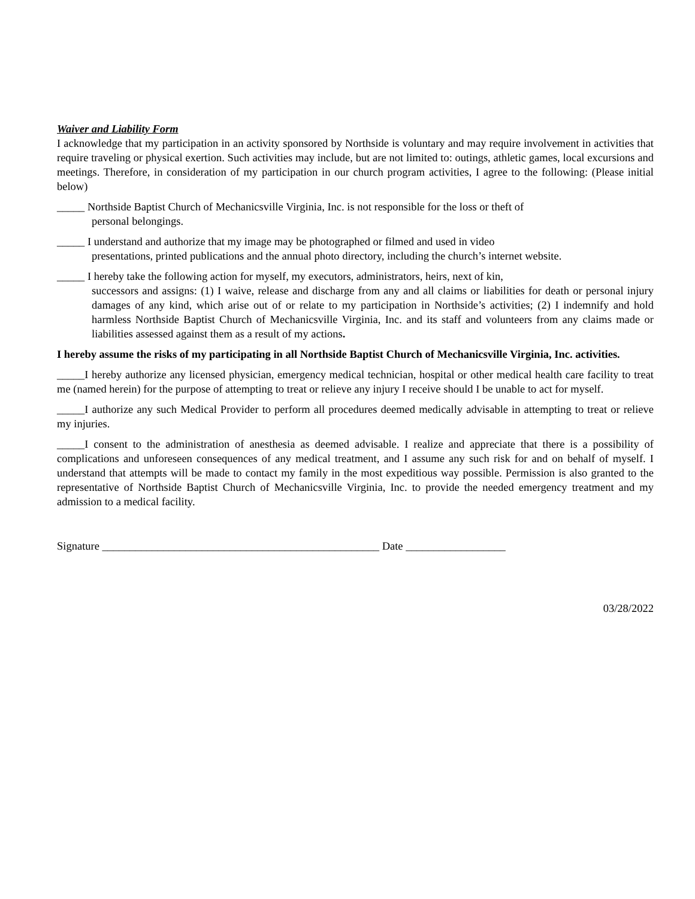Waiver and Liability Form
I acknowledge that my participation in an activity sponsored by Northside is voluntary and may require involvement in activities that require traveling or physical exertion. Such activities may include, but are not limited to: outings, athletic games, local excursions and meetings. Therefore, in consideration of my participation in our church program activities, I agree to the following: (Please initial below)
_____ Northside Baptist Church of Mechanicsville Virginia, Inc. is not responsible for the loss or theft of
personal belongings.
_____ I understand and authorize that my image may be photographed or filmed and used in video
presentations, printed publications and the annual photo directory, including the church’s internet website.
_____ I hereby take the following action for myself, my executors, administrators, heirs, next of kin,
successors and assigns: (1) I waive, release and discharge from any and all claims or liabilities for death or personal injury damages of any kind, which arise out of or relate to my participation in Northside’s activities; (2) I indemnify and hold harmless Northside Baptist Church of Mechanicsville Virginia, Inc. and its staff and volunteers from any claims made or liabilities assessed against them as a result of my actions.
I hereby assume the risks of my participating in all Northside Baptist Church of Mechanicsville Virginia, Inc. activities.
_____I hereby authorize any licensed physician, emergency medical technician, hospital or other medical health care facility to treat me (named herein) for the purpose of attempting to treat or relieve any injury I receive should I be unable to act for myself.
_____I authorize any such Medical Provider to perform all procedures deemed medically advisable in attempting to treat or relieve my injuries.
_____I consent to the administration of anesthesia as deemed advisable. I realize and appreciate that there is a possibility of complications and unforeseen consequences of any medical treatment, and I assume any such risk for and on behalf of myself. I understand that attempts will be made to contact my family in the most expeditious way possible. Permission is also granted to the representative of Northside Baptist Church of Mechanicsville Virginia, Inc. to provide the needed emergency treatment and my admission to a medical facility.
Signature __________________________________________________ Date __________________
03/28/2022